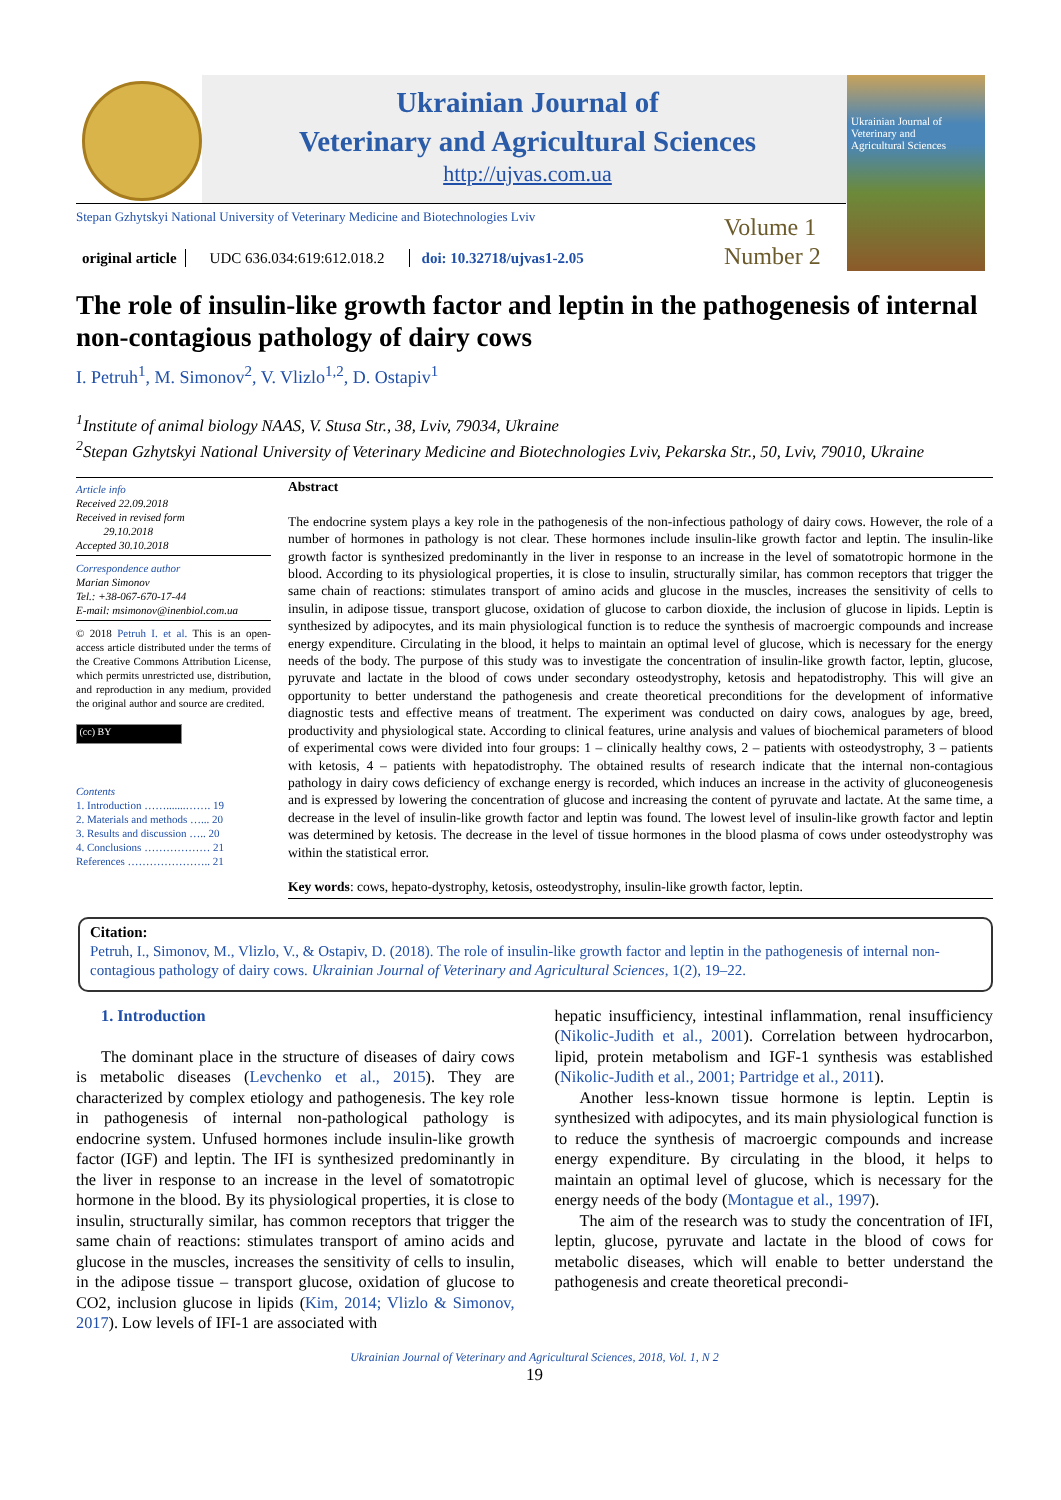Ukrainian Journal of
Veterinary and Agricultural Sciences
http://ujvas.com.ua
Ukrainian Journal of
Veterinary and
Agricultural Sciences
Stepan Gzhytskyi National University of Veterinary Medicine and Biotechnologies Lviv
Volume 1
Number 2
original article UDC 636.034:619:612.018.2 doi: 10.32718/ujvas1-2.05
The role of insulin-like growth factor and leptin in the pathogenesis of internal non-contagious pathology of dairy cows
I. Petruh<sup>1</sup>, M. Simonov<sup>2</sup>, V. Vlizlo<sup>1,2</sup>, D. Ostapiv<sup>1</sup>
<sup>1</sup> Institute of animal biology NAAS, V. Stusa Str., 38, Lviv, 79034, Ukraine
<sup>2</sup> Stepan Gzhytskyi National University of Veterinary Medicine and Biotechnologies Lviv, Pekarska Str., 50, Lviv, 79010, Ukraine
Article info
Received 22.09.2018
Received in revised form
29.10.2018
Accepted 30.10.2018
Correspondence author
Marian Simonov
Tel.: +38-067-670-17-44
E-mail: msimonov@inenbiol.com.ua
© 2018 Petruh I. et al. This is an open-access article distributed under the terms of the Creative Commons Attribution License, which permits unrestricted use, distribution, and reproduction in any medium, provided the original author and source are credited.
(cc) BY
Contents
1. Introduction …….......……. 19
2. Materials and methods …... 20
3. Results and discussion ….. 20
4. Conclusions ……………… 21
References ………………….. 21
Abstract
The endocrine system plays a key role in the pathogenesis of the non-infectious pathology of dairy cows. However, the role of a number of hormones in pathology is not clear. These hormones include insulin-like growth factor and leptin. The insulin-like growth factor is synthesized predominantly in the liver in response to an increase in the level of somatotropic hormone in the blood. According to its physiological properties, it is close to insulin, structurally similar, has common receptors that trigger the same chain of reactions: stimulates transport of amino acids and glucose in the muscles, increases the sensitivity of cells to insulin, in adipose tissue, transport glucose, oxidation of glucose to carbon dioxide, the inclusion of glucose in lipids. Leptin is synthesized by adipocytes, and its main physiological function is to reduce the synthesis of macroergic compounds and increase energy expenditure. Circulating in the blood, it helps to maintain an optimal level of glucose, which is necessary for the energy needs of the body. The purpose of this study was to investigate the concentration of insulin-like growth factor, leptin, glucose, pyruvate and lactate in the blood of cows under secondary osteodystrophy, ketosis and hepatodistrophy. This will give an opportunity to better understand the pathogenesis and create theoretical preconditions for the development of informative diagnostic tests and effective means of treatment. The experiment was conducted on dairy cows, analogues by age, breed, productivity and physiological state. According to clinical features, urine analysis and values of biochemical parameters of blood of experimental cows were divided into four groups: 1 – clinically healthy cows, 2 – patients with osteodystrophy, 3 – patients with ketosis, 4 – patients with hepatodistrophy. The obtained results of research indicate that the internal non-contagious pathology in dairy cows deficiency of exchange energy is recorded, which induces an increase in the activity of gluconeogenesis and is expressed by lowering the concentration of glucose and increasing the content of pyruvate and lactate. At the same time, a decrease in the level of insulin-like growth factor and leptin was found. The lowest level of insulin-like growth factor and leptin was determined by ketosis. The decrease in the level of tissue hormones in the blood plasma of cows under osteodystrophy was within the statistical error.
Key words: cows, hepato-dystrophy, ketosis, osteodystrophy, insulin-like growth factor, leptin.
Citation:
Petruh, I., Simonov, M., Vlizlo, V., & Ostapiv, D. (2018). The role of insulin-like growth factor and leptin in the pathogenesis of internal non-contagious pathology of dairy cows. Ukrainian Journal of Veterinary and Agricultural Sciences, 1(2), 19–22.
1. Introduction
The dominant place in the structure of diseases of dairy cows is metabolic diseases (Levchenko et al., 2015). They are characterized by complex etiology and pathogenesis. The key role in pathogenesis of internal non-pathological pathology is endocrine system. Unfused hormones include insulin-like growth factor (IGF) and leptin. The IFI is synthesized predominantly in the liver in response to an increase in the level of somatotropic hormone in the blood. By its physiological properties, it is close to insulin, structurally similar, has common receptors that trigger the same chain of reactions: stimulates transport of amino acids and glucose in the muscles, increases the sensitivity of cells to insulin, in the adipose tissue – transport glucose, oxidation of glucose to CO2, inclusion glucose in lipids (Kim, 2014; Vlizlo & Simonov, 2017). Low levels of IFI-1 are associated with
hepatic insufficiency, intestinal inflammation, renal insufficiency (Nikolic-Judith et al., 2001). Correlation between hydrocarbon, lipid, protein metabolism and IGF-1 synthesis was established (Nikolic-Judith et al., 2001; Partridge et al., 2011).
Another less-known tissue hormone is leptin. Leptin is synthesized with adipocytes, and its main physiological function is to reduce the synthesis of macroergic compounds and increase energy expenditure. By circulating in the blood, it helps to maintain an optimal level of glucose, which is necessary for the energy needs of the body (Montague et al., 1997).
The aim of the research was to study the concentration of IFI, leptin, glucose, pyruvate and lactate in the blood of cows for metabolic diseases, which will enable to better understand the pathogenesis and create theoretical precondi-
Ukrainian Journal of Veterinary and Agricultural Sciences, 2018, Vol. 1, N 2
19